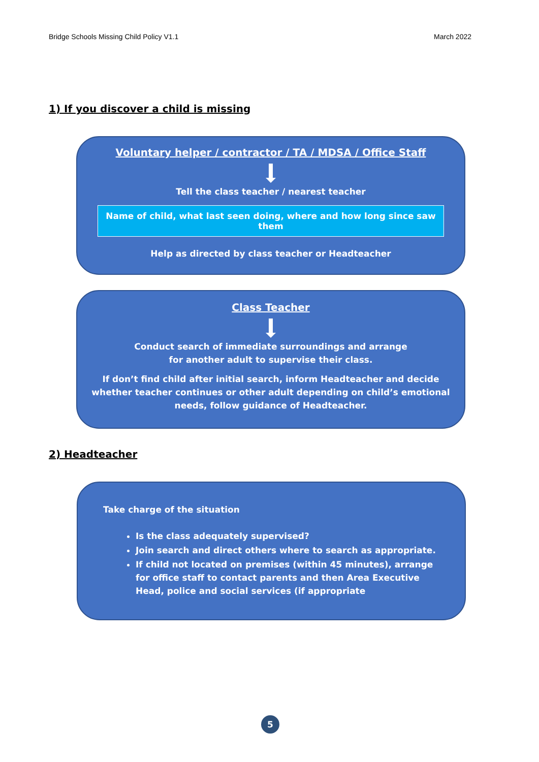Bridge Schools Missing Child Policy V1.1 March 2022
1) If you discover a child is missing
Voluntary helper / contractor / TA / MDSA / Office Staff
Tell the class teacher / nearest teacher
Name of child, what last seen doing, where and how long since saw them
Help as directed by class teacher or Headteacher
Class Teacher
Conduct search of immediate surroundings and arrange
for another adult to supervise their class.
If don’t find child after initial search, inform Headteacher and decide
whether teacher continues or other adult depending on child’s emotional
needs, follow guidance of Headteacher.
2) Headteacher
Take charge of the situation
Is the class adequately supervised?
Join search and direct others where to search as appropriate.
If child not located on premises (within 45 minutes), arrange
for office staff to contact parents and then Area Executive
Head, police and social services (if appropriate
5